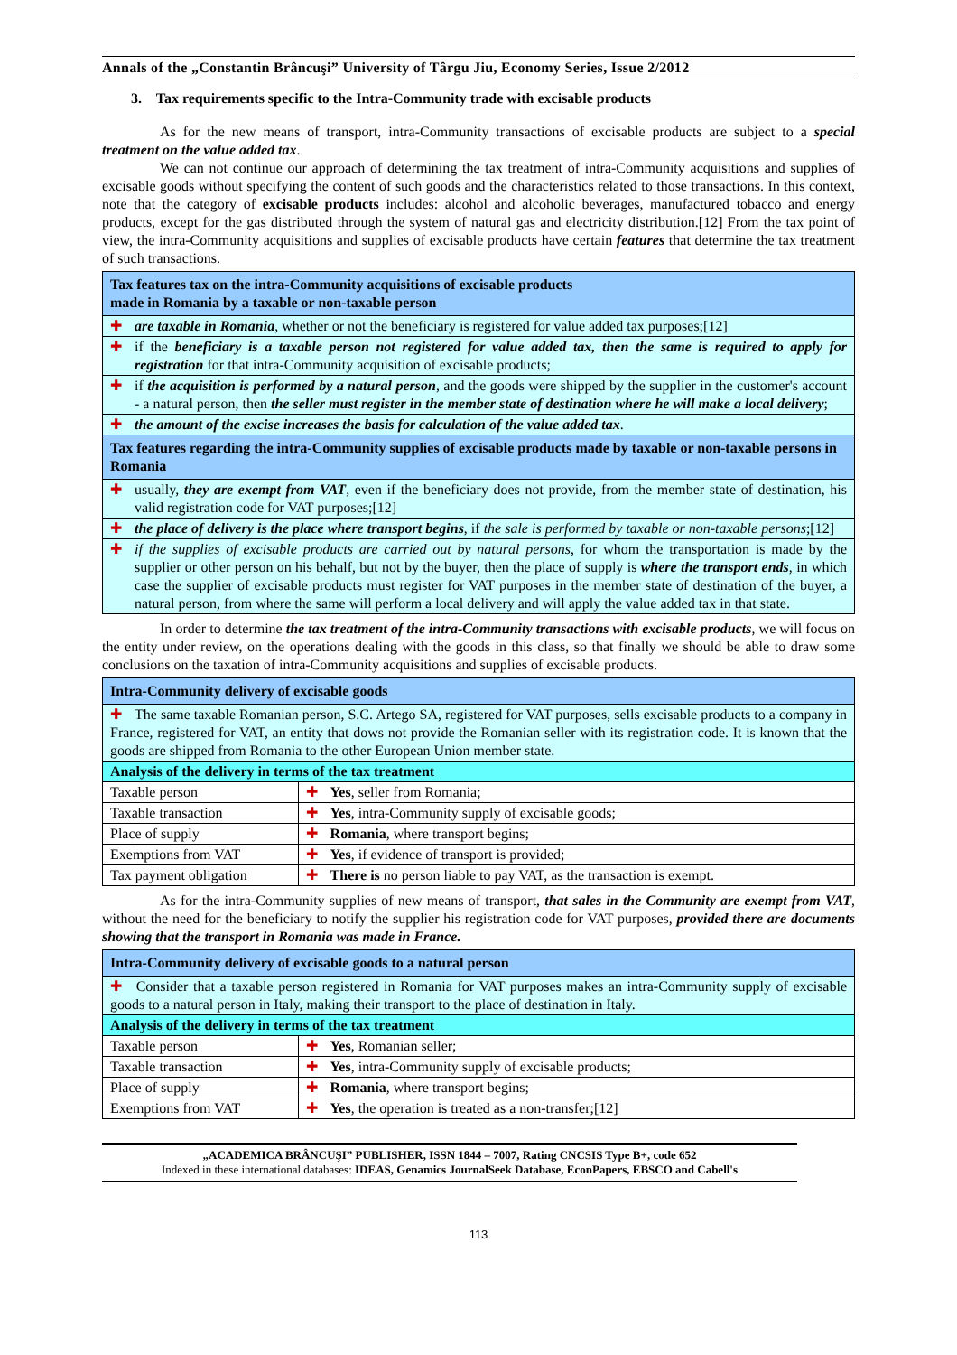Annals of the „Constantin Brâncuşi” University of Târgu Jiu, Economy Series, Issue 2/2012
3. Tax requirements specific to the Intra-Community trade with excisable products
As for the new means of transport, intra-Community transactions of excisable products are subject to a special treatment on the value added tax.
We can not continue our approach of determining the tax treatment of intra-Community acquisitions and supplies of excisable goods without specifying the content of such goods and the characteristics related to those transactions. In this context, note that the category of excisable products includes: alcohol and alcoholic beverages, manufactured tobacco and energy products, except for the gas distributed through the system of natural gas and electricity distribution.[12] From the tax point of view, the intra-Community acquisitions and supplies of excisable products have certain features that determine the tax treatment of such transactions.
| Tax features tax on the intra-Community acquisitions of excisable products made in Romania by a taxable or non-taxable person |
| --- |
| ✚ are taxable in Romania , whether or not the beneficiary is registered for value added tax purposes;[12] |
| ✚ if the beneficiary is a taxable person not registered for value added tax, then the same is required to apply for registration for that intra-Community acquisition of excisable products; |
| ✚ if the acquisition is performed by a natural person , and the goods were shipped by the supplier in the customer's account - a natural person, then the seller must register in the member state of destination where he will make a local delivery ; |
| ✚ the amount of the excise increases the basis for calculation of the value added tax . |
| Tax features regarding the intra-Community supplies of excisable products made by taxable or non-taxable persons in Romania |
| ✚ usually, they are exempt from VAT , even if the beneficiary does not provide, from the member state of destination, his valid registration code for VAT purposes;[12] |
| ✚ the place of delivery is the place where transport begins , if the sale is performed by taxable or non-taxable persons ;[12] |
| ✚ if the supplies of excisable products are carried out by natural persons , for whom the transportation is made by the supplier or other person on his behalf, but not by the buyer, then the place of supply is where the transport ends , in which case the supplier of excisable products must register for VAT purposes in the member state of destination of the buyer, a natural person, from where the same will perform a local delivery and will apply the value added tax in that state. |
In order to determine the tax treatment of the intra-Community transactions with excisable products, we will focus on the entity under review, on the operations dealing with the goods in this class, so that finally we should be able to draw some conclusions on the taxation of intra-Community acquisitions and supplies of excisable products.
| Intra-Community delivery of excisable goods | |
| --- | --- |
| ✚ The same taxable Romanian person, S.C. Artego SA, registered for VAT purposes, sells excisable products to a company in France, registered for VAT, an entity that dows not provide the Romanian seller with its registration code. It is known that the goods are shipped from Romania to the other European Union member state. | |
| Analysis of the delivery in terms of the tax treatment | |
| Taxable person | ✚ Yes , seller from Romania; |
| Taxable transaction | ✚ Yes , intra-Community supply of excisable goods; |
| Place of supply | ✚ Romania , where transport begins; |
| Exemptions from VAT | ✚ Yes , if evidence of transport is provided; |
| Tax payment obligation | ✚ There is no person liable to pay VAT, as the transaction is exempt. |
As for the intra-Community supplies of new means of transport, that sales in the Community are exempt from VAT, without the need for the beneficiary to notify the supplier his registration code for VAT purposes, provided there are documents showing that the transport in Romania was made in France.
| Intra-Community delivery of excisable goods to a natural person | |
| --- | --- |
| ✚ Consider that a taxable person registered in Romania for VAT purposes makes an intra-Community supply of excisable goods to a natural person in Italy, making their transport to the place of destination in Italy. | |
| Analysis of the delivery in terms of the tax treatment | |
| Taxable person | ✚ Yes , Romanian seller; |
| Taxable transaction | ✚ Yes , intra-Community supply of excisable products; |
| Place of supply | ✚ Romania , where transport begins; |
| Exemptions from VAT | ✚ Yes , the operation is treated as a non-transfer;[12] |
„ACADEMICA BRÂNCUŞI” PUBLISHER, ISSN 1844 – 7007, Rating CNCSIS Type B+, code 652
Indexed in these international databases: IDEAS, Genamics JournalSeek Database, EconPapers, EBSCO and Cabell's
113